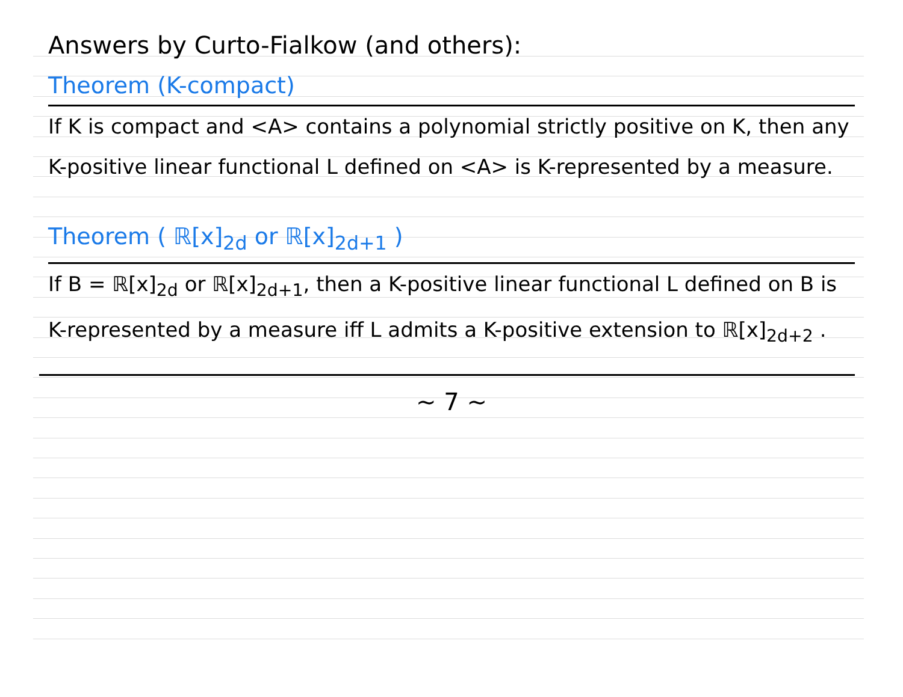Answers by Curto-Fialkow (and others):
Theorem (K-compact)
If K is compact and <A> contains a polynomial strictly positive on K, then any K-positive linear functional L defined on <A> is K-represented by a measure.
Theorem ( ℝ[x]<sub>2d</sub> or ℝ[x]<sub>2d+1</sub> )
If B = ℝ[x]<sub>2d</sub> or ℝ[x]<sub>2d+1</sub>, then a K-positive linear functional L defined on B is K-represented by a measure iff L admits a K-positive extension to ℝ[x]<sub>2d+2</sub> .
~ 7 ~